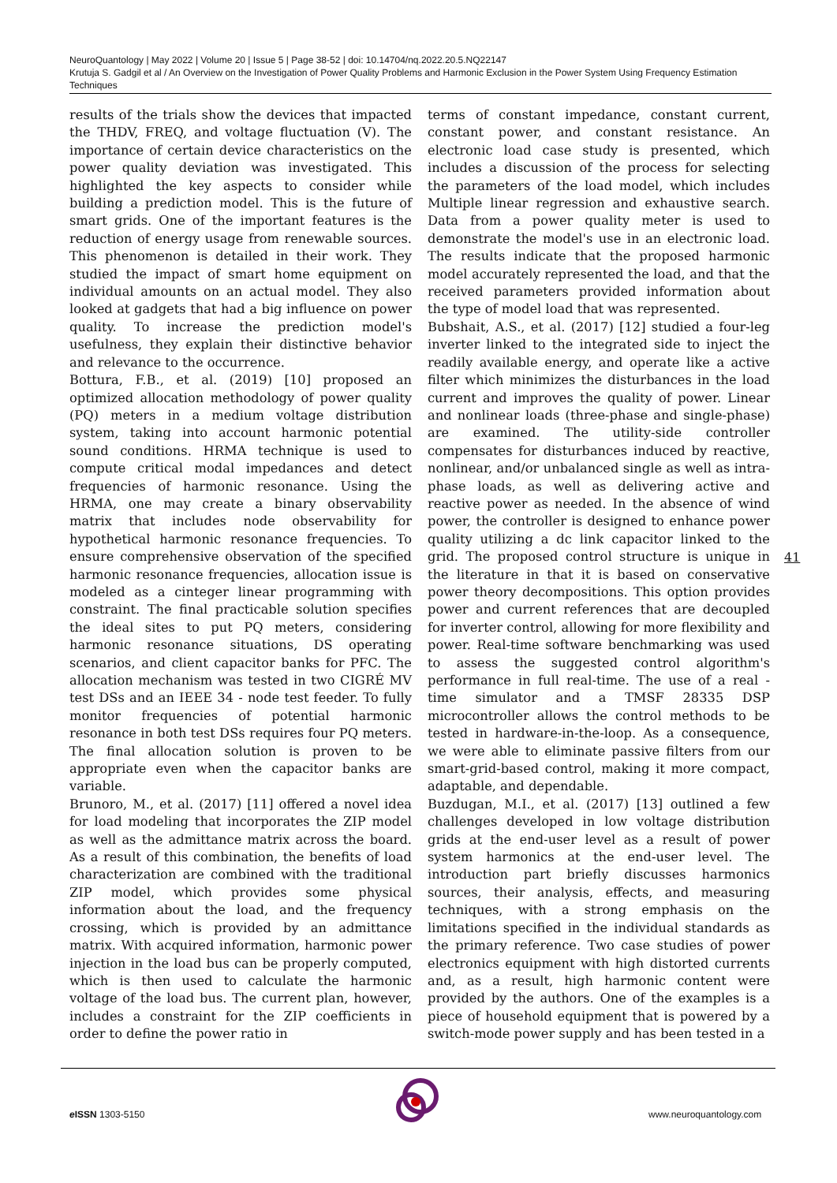NeuroQuantology | May 2022 | Volume 20 | Issue 5 | Page 38-52 | doi: 10.14704/nq.2022.20.5.NQ22147
Krutuja S. Gadgil et al / An Overview on the Investigation of Power Quality Problems and Harmonic Exclusion in the Power System Using Frequency Estimation Techniques
results of the trials show the devices that impacted the THDV, FREQ, and voltage fluctuation (V). The importance of certain device characteristics on the power quality deviation was investigated. This highlighted the key aspects to consider while building a prediction model. This is the future of smart grids. One of the important features is the reduction of energy usage from renewable sources. This phenomenon is detailed in their work. They studied the impact of smart home equipment on individual amounts on an actual model. They also looked at gadgets that had a big influence on power quality. To increase the prediction model's usefulness, they explain their distinctive behavior and relevance to the occurrence.
Bottura, F.B., et al. (2019) [10] proposed an optimized allocation methodology of power quality (PQ) meters in a medium voltage distribution system, taking into account harmonic potential sound conditions. HRMA technique is used to compute critical modal impedances and detect frequencies of harmonic resonance. Using the HRMA, one may create a binary observability matrix that includes node observability for hypothetical harmonic resonance frequencies. To ensure comprehensive observation of the specified harmonic resonance frequencies, allocation issue is modeled as a cinteger linear programming with constraint. The final practicable solution specifies the ideal sites to put PQ meters, considering harmonic resonance situations, DS operating scenarios, and client capacitor banks for PFC. The allocation mechanism was tested in two CIGRÉ MV test DSs and an IEEE 34 - node test feeder. To fully monitor frequencies of potential harmonic resonance in both test DSs requires four PQ meters. The final allocation solution is proven to be appropriate even when the capacitor banks are variable.
Brunoro, M., et al. (2017) [11] offered a novel idea for load modeling that incorporates the ZIP model as well as the admittance matrix across the board. As a result of this combination, the benefits of load characterization are combined with the traditional ZIP model, which provides some physical information about the load, and the frequency crossing, which is provided by an admittance matrix. With acquired information, harmonic power injection in the load bus can be properly computed, which is then used to calculate the harmonic voltage of the load bus. The current plan, however, includes a constraint for the ZIP coefficients in order to define the power ratio in
terms of constant impedance, constant current, constant power, and constant resistance. An electronic load case study is presented, which includes a discussion of the process for selecting the parameters of the load model, which includes Multiple linear regression and exhaustive search. Data from a power quality meter is used to demonstrate the model's use in an electronic load. The results indicate that the proposed harmonic model accurately represented the load, and that the received parameters provided information about the type of model load that was represented.
Bubshait, A.S., et al. (2017) [12] studied a four-leg inverter linked to the integrated side to inject the readily available energy, and operate like a active filter which minimizes the disturbances in the load current and improves the quality of power. Linear and nonlinear loads (three-phase and single-phase) are examined. The utility-side controller compensates for disturbances induced by reactive, nonlinear, and/or unbalanced single as well as intra-phase loads, as well as delivering active and reactive power as needed. In the absence of wind power, the controller is designed to enhance power quality utilizing a dc link capacitor linked to the grid. The proposed control structure is unique in the literature in that it is based on conservative power theory decompositions. This option provides power and current references that are decoupled for inverter control, allowing for more flexibility and power. Real-time software benchmarking was used to assess the suggested control algorithm's performance in full real-time. The use of a real - time simulator and a TMSF 28335 DSP microcontroller allows the control methods to be tested in hardware-in-the-loop. As a consequence, we were able to eliminate passive filters from our smart-grid-based control, making it more compact, adaptable, and dependable.
Buzdugan, M.I., et al. (2017) [13] outlined a few challenges developed in low voltage distribution grids at the end-user level as a result of power system harmonics at the end-user level. The introduction part briefly discusses harmonics sources, their analysis, effects, and measuring techniques, with a strong emphasis on the limitations specified in the individual standards as the primary reference. Two case studies of power electronics equipment with high distorted currents and, as a result, high harmonic content were provided by the authors. One of the examples is a piece of household equipment that is powered by a switch-mode power supply and has been tested in a
41
e ISSN 1303-5150 www.neuroquantology.com